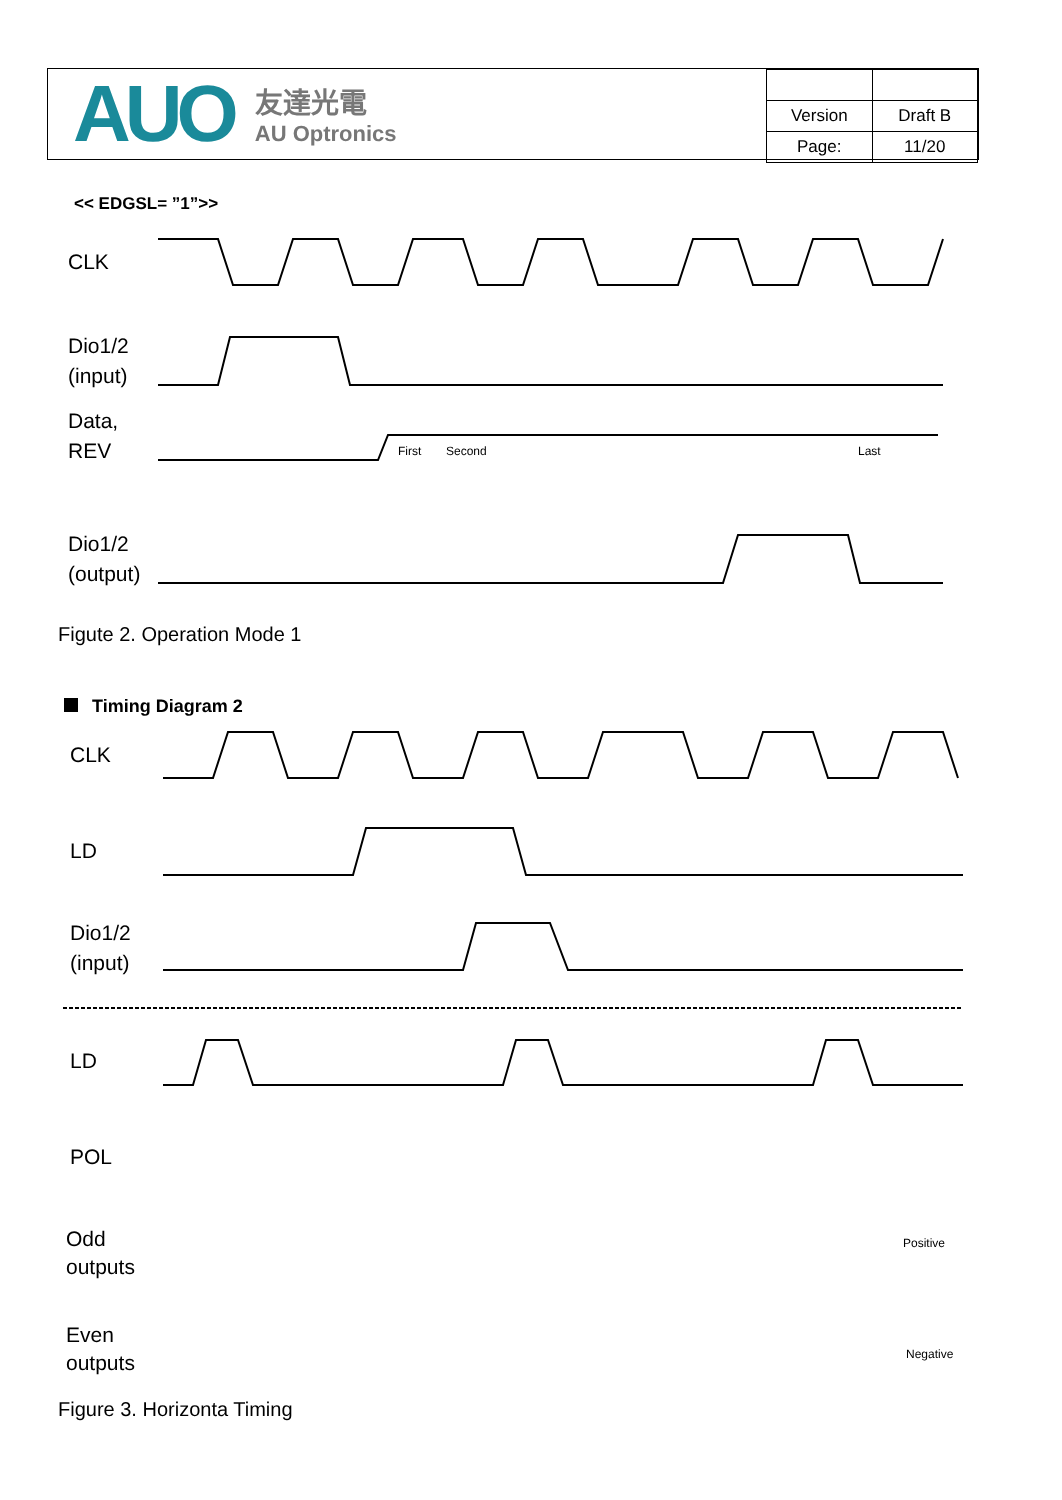AUO
友達光電
AU Optronics
| Version | Draft B |
| Page: | 11/20 |
<< EDGSL= ”1”>>
CLK
Dio1/2
(input)
Data,
REV
Dio1/2
(output)
First
Second
Last
Figute 2. Operation Mode 1
Timing Diagram 2
CLK
LD
Dio1/2
(input)
LD
POL
Odd
outputs
Even
outputs
Positive
Negative
Figure 3. Horizonta Timing